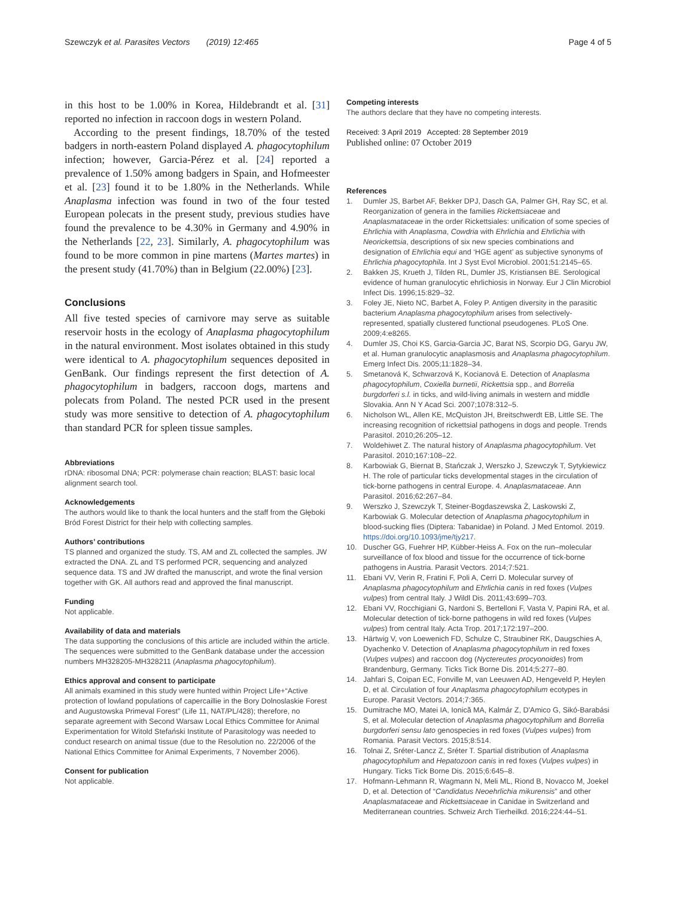Szewczyk et al. Parasites Vectors (2019) 12:465
Page 4 of 5
in this host to be 1.00% in Korea, Hildebrandt et al. [31] reported no infection in raccoon dogs in western Poland.
According to the present findings, 18.70% of the tested badgers in north-eastern Poland displayed A. phagocytophilum infection; however, Garcia-Pérez et al. [24] reported a prevalence of 1.50% among badgers in Spain, and Hofmeester et al. [23] found it to be 1.80% in the Netherlands. While Anaplasma infection was found in two of the four tested European polecats in the present study, previous studies have found the prevalence to be 4.30% in Germany and 4.90% in the Netherlands [22, 23]. Similarly, A. phagocytophilum was found to be more common in pine martens (Martes martes) in the present study (41.70%) than in Belgium (22.00%) [23].
Conclusions
All five tested species of carnivore may serve as suitable reservoir hosts in the ecology of Anaplasma phagocytophilum in the natural environment. Most isolates obtained in this study were identical to A. phagocytophilum sequences deposited in GenBank. Our findings represent the first detection of A. phagocytophilum in badgers, raccoon dogs, martens and polecats from Poland. The nested PCR used in the present study was more sensitive to detection of A. phagocytophilum than standard PCR for spleen tissue samples.
Abbreviations
rDNA: ribosomal DNA; PCR: polymerase chain reaction; BLAST: basic local alignment search tool.
Acknowledgements
The authors would like to thank the local hunters and the staff from the Głęboki Bród Forest District for their help with collecting samples.
Authors’ contributions
TS planned and organized the study. TS, AM and ZL collected the samples. JW extracted the DNA. ZL and TS performed PCR, sequencing and analyzed sequence data. TS and JW drafted the manuscript, and wrote the final version together with GK. All authors read and approved the final manuscript.
Funding
Not applicable.
Availability of data and materials
The data supporting the conclusions of this article are included within the article. The sequences were submitted to the GenBank database under the accession numbers MH328205-MH328211 (Anaplasma phagocytophilum).
Ethics approval and consent to participate
All animals examined in this study were hunted within Project Life+“Active protection of lowland populations of capercaillie in the Bory Dolnoslaskie Forest and Augustowska Primeval Forest” (Life 11, NAT/PL/428); therefore, no separate agreement with Second Warsaw Local Ethics Committee for Animal Experimentation for Witold Stefański Institute of Parasitology was needed to conduct research on animal tissue (due to the Resolution no. 22/2006 of the National Ethics Committee for Animal Experiments, 7 November 2006).
Consent for publication
Not applicable.
Competing interests
The authors declare that they have no competing interests.
Received: 3 April 2019 Accepted: 28 September 2019
Published online: 07 October 2019
References
1. Dumler JS, Barbet AF, Bekker DPJ, Dasch GA, Palmer GH, Ray SC, et al. Reorganization of genera in the families Rickettsiaceae and Anaplasmataceae in the order Rickettsiales: unification of some species of Ehrlichia with Anaplasma, Cowdria with Ehrlichia and Ehrlichia with Neorickettsia, descriptions of six new species combinations and designation of Ehrlichia equi and ‘HGE agent’ as subjective synonyms of Ehrlichia phagocytophila. Int J Syst Evol Microbiol. 2001;51:2145–65.
2. Bakken JS, Krueth J, Tilden RL, Dumler JS, Kristiansen BE. Serological evidence of human granulocytic ehrlichiosis in Norway. Eur J Clin Microbiol Infect Dis. 1996;15:829–32.
3. Foley JE, Nieto NC, Barbet A, Foley P. Antigen diversity in the parasitic bacterium Anaplasma phagocytophilum arises from selectively-represented, spatially clustered functional pseudogenes. PLoS One. 2009;4:e8265.
4. Dumler JS, Choi KS, Garcia-Garcia JC, Barat NS, Scorpio DG, Garyu JW, et al. Human granulocytic anaplasmosis and Anaplasma phagocytophilum. Emerg Infect Dis. 2005;11:1828–34.
5. Smetanová K, Schwarzová K, Kocianová E. Detection of Anaplasma phagocytophilum, Coxiella burnetii, Rickettsia spp., and Borrelia burgdorferi s.l. in ticks, and wild-living animals in western and middle Slovakia. Ann N Y Acad Sci. 2007;1078:312–5.
6. Nicholson WL, Allen KE, McQuiston JH, Breitschwerdt EB, Little SE. The increasing recognition of rickettsial pathogens in dogs and people. Trends Parasitol. 2010;26:205–12.
7. Woldehiwet Z. The natural history of Anaplasma phagocytophilum. Vet Parasitol. 2010;167:108–22.
8. Karbowiak G, Biernat B, Stańczak J, Werszko J, Szewczyk T, Sytykiewicz H. The role of particular ticks developmental stages in the circulation of tick-borne pathogens in central Europe. 4. Anaplasmataceae. Ann Parasitol. 2016;62:267–84.
9. Werszko J, Szewczyk T, Steiner-Bogdaszewska Ż, Laskowski Z, Karbowiak G. Molecular detection of Anaplasma phagocytophilum in blood-sucking flies (Diptera: Tabanidae) in Poland. J Med Entomol. 2019. https://doi.org/10.1093/jme/tjy217.
10. Duscher GG, Fuehrer HP, Kübber-Heiss A. Fox on the run–molecular surveillance of fox blood and tissue for the occurrence of tick-borne pathogens in Austria. Parasit Vectors. 2014;7:521.
11. Ebani VV, Verin R, Fratini F, Poli A, Cerri D. Molecular survey of Anaplasma phagocytophilum and Ehrlichia canis in red foxes (Vulpes vulpes) from central Italy. J Wildl Dis. 2011;43:699–703.
12. Ebani VV, Rocchigiani G, Nardoni S, Bertelloni F, Vasta V, Papini RA, et al. Molecular detection of tick-borne pathogens in wild red foxes (Vulpes vulpes) from central Italy. Acta Trop. 2017;172:197–200.
13. Härtwig V, von Loewenich FD, Schulze C, Straubiner RK, Daugschies A, Dyachenko V. Detection of Anaplasma phagocytophilum in red foxes (Vulpes vulpes) and raccoon dog (Nyctereutes procyonoides) from Brandenburg, Germany. Ticks Tick Borne Dis. 2014;5:277–80.
14. Jahfari S, Coipan EC, Fonville M, van Leeuwen AD, Hengeveld P, Heylen D, et al. Circulation of four Anaplasma phagocytophilum ecotypes in Europe. Parasit Vectors. 2014;7:365.
15. Dumitrache MO, Matei IA, Ionică MA, Kalmár Z, D'Amico G, Sikó-Barabási S, et al. Molecular detection of Anaplasma phagocytophilum and Borrelia burgdorferi sensu lato genospecies in red foxes (Vulpes vulpes) from Romania. Parasit Vectors. 2015;8:514.
16. Tolnai Z, Sréter-Lancz Z, Sréter T. Spartial distribution of Anaplasma phagocytophilum and Hepatozoon canis in red foxes (Vulpes vulpes) in Hungary. Ticks Tick Borne Dis. 2015;6:645–8.
17. Hofmann-Lehmann R, Wagmann N, Meli ML, Riond B, Novacco M, Joekel D, et al. Detection of “Candidatus Neoehrlichia mikurensis” and other Anaplasmataceae and Rickettsiaceae in Canidae in Switzerland and Mediterranean countries. Schweiz Arch Tierheilkd. 2016;224:44–51.